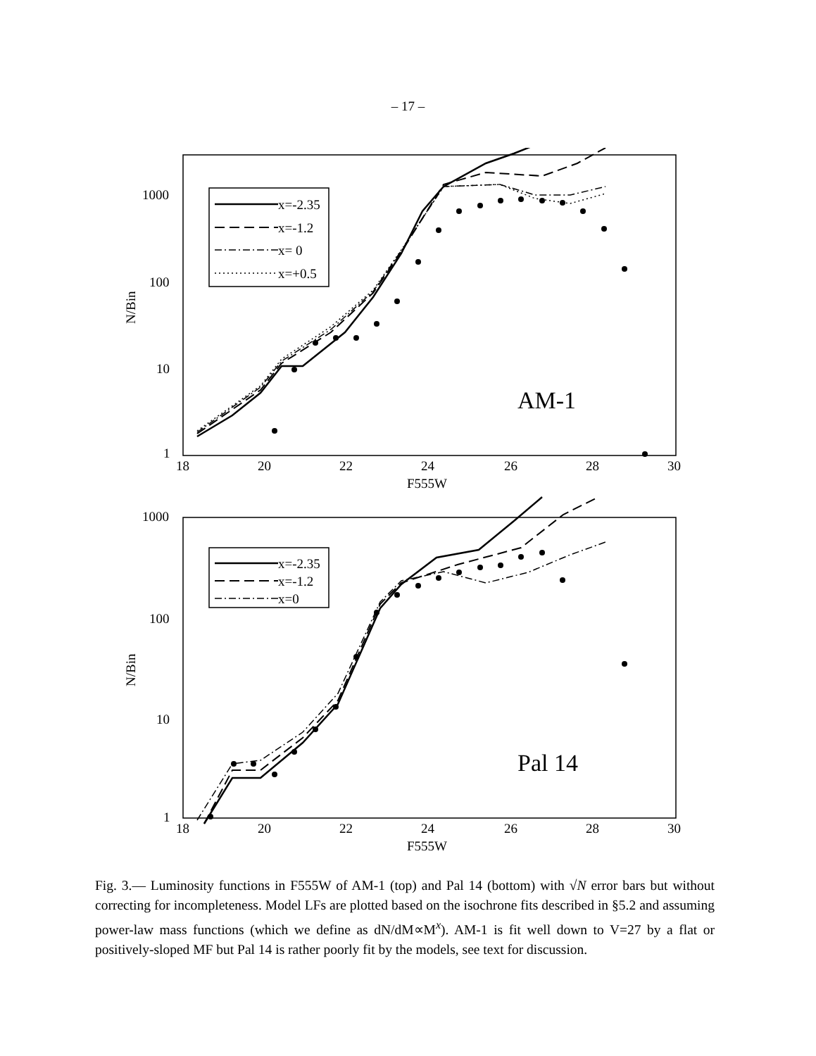– 17 –
x=-2.35
x=-1.2
x= 0
x=+0.5
x=-2.35
x=-1.2
x=0
AM-1
Pal 14
1000
100
10
1
1000
100
10
1
18
20
22
24
26
28
30
F555W
18
20
22
24
26
28
30
F555W
N/Bin
N/Bin
Fig. 3.— Luminosity functions in F555W of AM-1 (top) and Pal 14 (bottom) with √N error bars but without correcting for incompleteness. Model LFs are plotted based on the isochrone fits described in §5.2 and assuming power-law mass functions (which we define as dN/dM∝M<sup>x</sup>). AM-1 is fit well down to V=27 by a flat or positively-sloped MF but Pal 14 is rather poorly fit by the models, see text for discussion.